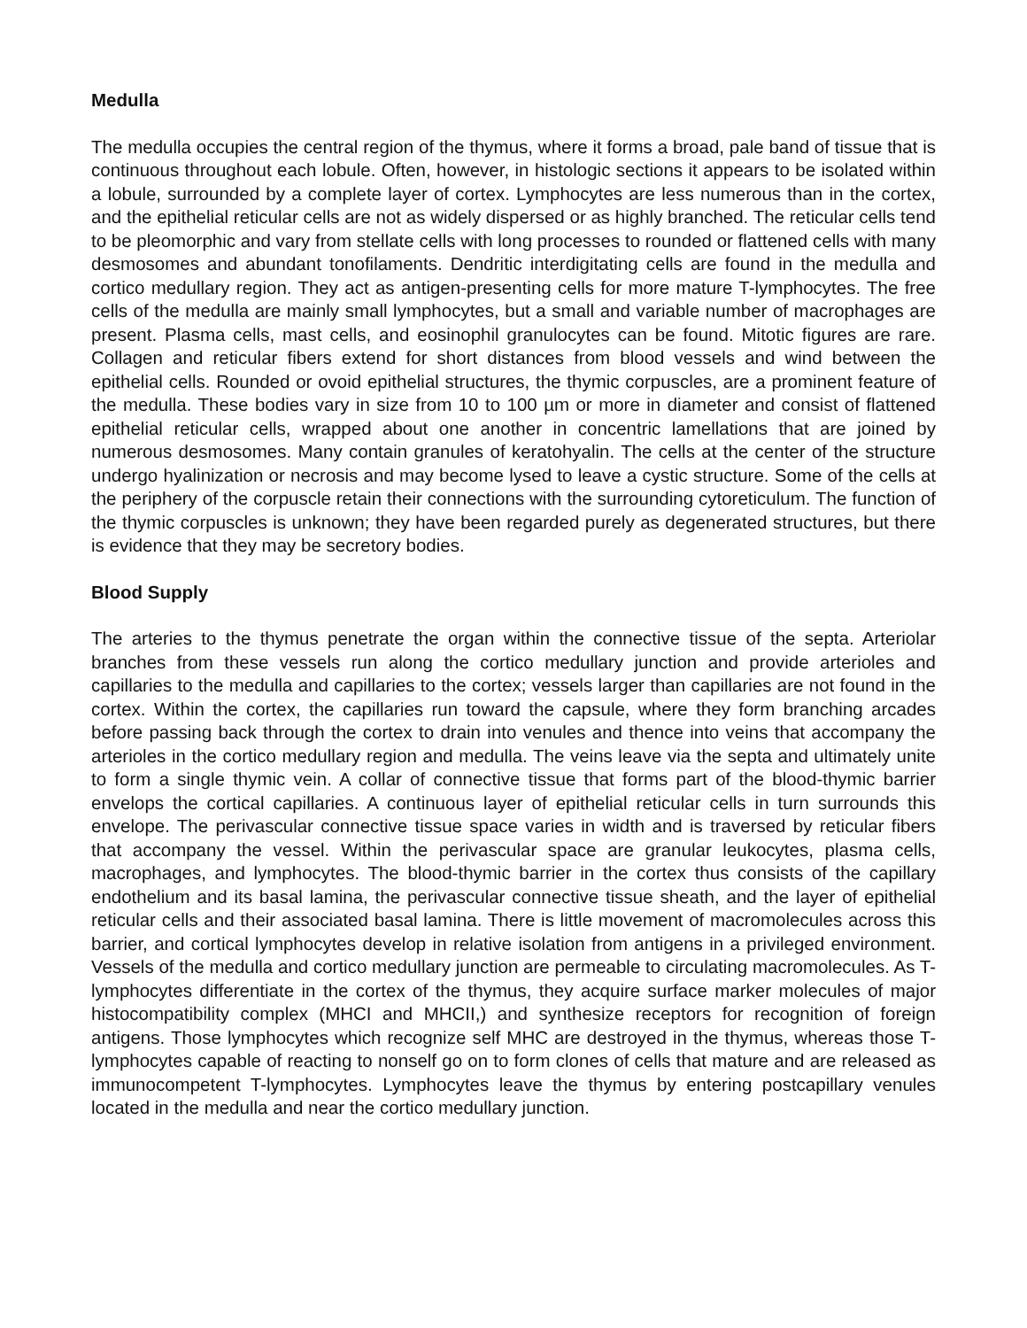Medulla
The medulla occupies the central region of the thymus, where it forms a broad, pale band of tissue that is continuous throughout each lobule. Often, however, in histologic sections it appears to be isolated within a lobule, surrounded by a complete layer of cortex. Lymphocytes are less numerous than in the cortex, and the epithelial reticular cells are not as widely dispersed or as highly branched. The reticular cells tend to be pleomorphic and vary from stellate cells with long processes to rounded or flattened cells with many desmosomes and abundant tonofilaments. Dendritic interdigitating cells are found in the medulla and cortico medullary region. They act as antigen-presenting cells for more mature T-lymphocytes. The free cells of the medulla are mainly small lymphocytes, but a small and variable number of macrophages are present. Plasma cells, mast cells, and eosinophil granulocytes can be found. Mitotic figures are rare. Collagen and reticular fibers extend for short distances from blood vessels and wind between the epithelial cells. Rounded or ovoid epithelial structures, the thymic corpuscles, are a prominent feature of the medulla. These bodies vary in size from 10 to 100 µm or more in diameter and consist of flattened epithelial reticular cells, wrapped about one another in concentric lamellations that are joined by numerous desmosomes. Many contain granules of keratohyalin. The cells at the center of the structure undergo hyalinization or necrosis and may become lysed to leave a cystic structure. Some of the cells at the periphery of the corpuscle retain their connections with the surrounding cytoreticulum. The function of the thymic corpuscles is unknown; they have been regarded purely as degenerated structures, but there is evidence that they may be secretory bodies.
Blood Supply
The arteries to the thymus penetrate the organ within the connective tissue of the septa. Arteriolar branches from these vessels run along the cortico medullary junction and provide arterioles and capillaries to the medulla and capillaries to the cortex; vessels larger than capillaries are not found in the cortex. Within the cortex, the capillaries run toward the capsule, where they form branching arcades before passing back through the cortex to drain into venules and thence into veins that accompany the arterioles in the cortico medullary region and medulla. The veins leave via the septa and ultimately unite to form a single thymic vein. A collar of connective tissue that forms part of the blood-thymic barrier envelops the cortical capillaries. A continuous layer of epithelial reticular cells in turn surrounds this envelope. The perivascular connective tissue space varies in width and is traversed by reticular fibers that accompany the vessel. Within the perivascular space are granular leukocytes, plasma cells, macrophages, and lymphocytes. The blood-thymic barrier in the cortex thus consists of the capillary endothelium and its basal lamina, the perivascular connective tissue sheath, and the layer of epithelial reticular cells and their associated basal lamina. There is little movement of macromolecules across this barrier, and cortical lymphocytes develop in relative isolation from antigens in a privileged environment. Vessels of the medulla and cortico medullary junction are permeable to circulating macromolecules. As T-lymphocytes differentiate in the cortex of the thymus, they acquire surface marker molecules of major histocompatibility complex (MHCI and MHCII,) and synthesize receptors for recognition of foreign antigens. Those lymphocytes which recognize self MHC are destroyed in the thymus, whereas those T-lymphocytes capable of reacting to nonself go on to form clones of cells that mature and are released as immunocompetent T-lymphocytes. Lymphocytes leave the thymus by entering postcapillary venules located in the medulla and near the cortico medullary junction.